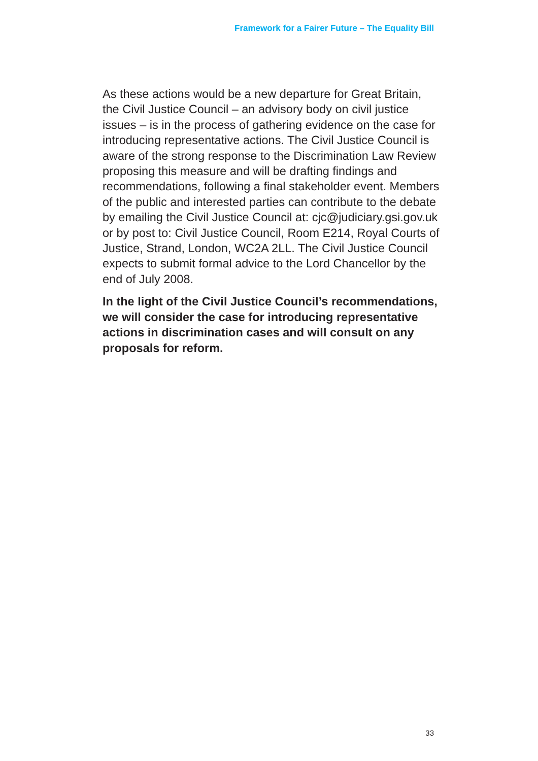Framework for a Fairer Future – The Equality Bill
As these actions would be a new departure for Great Britain, the Civil Justice Council – an advisory body on civil justice issues – is in the process of gathering evidence on the case for introducing representative actions. The Civil Justice Council is aware of the strong response to the Discrimination Law Review proposing this measure and will be drafting findings and recommendations, following a final stakeholder event. Members of the public and interested parties can contribute to the debate by emailing the Civil Justice Council at: cjc@judiciary.gsi.gov.uk or by post to: Civil Justice Council, Room E214, Royal Courts of Justice, Strand, London, WC2A 2LL. The Civil Justice Council expects to submit formal advice to the Lord Chancellor by the end of July 2008.
In the light of the Civil Justice Council’s recommendations, we will consider the case for introducing representative actions in discrimination cases and will consult on any proposals for reform.
33